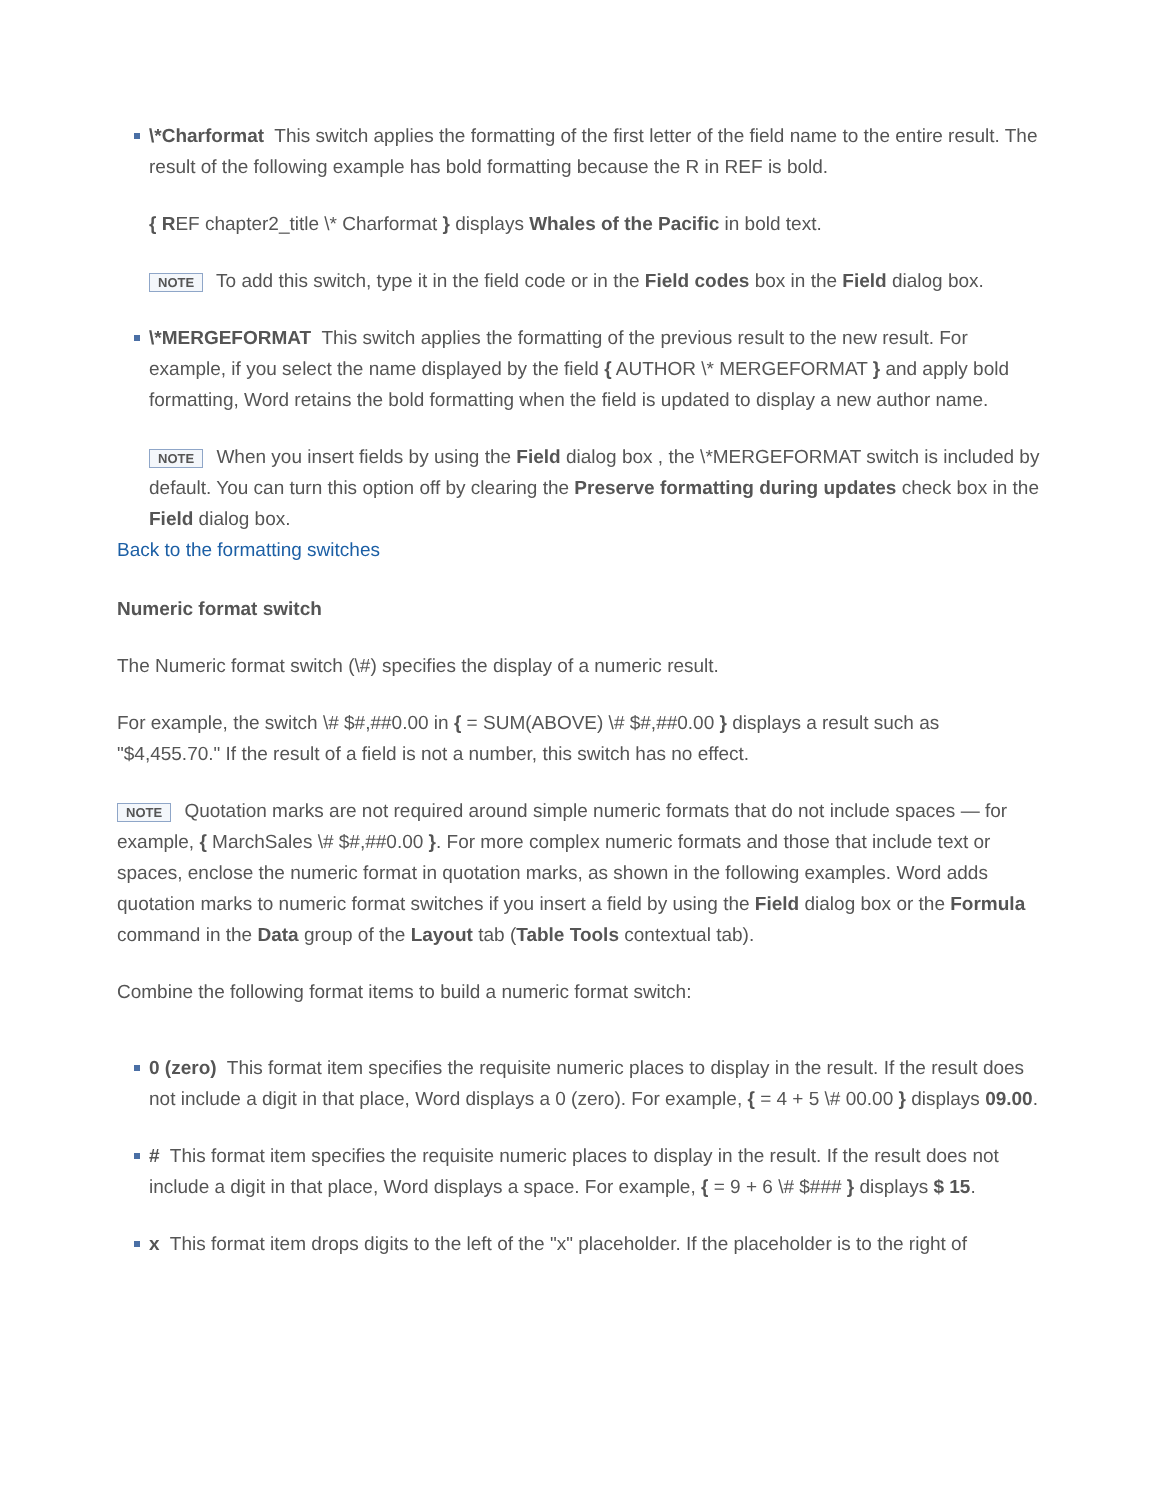\*Charformat This switch applies the formatting of the first letter of the field name to the entire result. The result of the following example has bold formatting because the R in REF is bold.
{ REF chapter2_title \* Charformat } displays Whales of the Pacific in bold text.
NOTE To add this switch, type it in the field code or in the Field codes box in the Field dialog box.
\*MERGEFORMAT This switch applies the formatting of the previous result to the new result. For example, if you select the name displayed by the field { AUTHOR \* MERGEFORMAT } and apply bold formatting, Word retains the bold formatting when the field is updated to display a new author name.
NOTE When you insert fields by using the Field dialog box , the \*MERGEFORMAT switch is included by default. You can turn this option off by clearing the Preserve formatting during updates check box in the Field dialog box.
Back to the formatting switches
Numeric format switch
The Numeric format switch (\#) specifies the display of a numeric result.
For example, the switch \# $#,##0.00 in { = SUM(ABOVE) \# $#,##0.00 } displays a result such as "$4,455.70." If the result of a field is not a number, this switch has no effect.
NOTE Quotation marks are not required around simple numeric formats that do not include spaces — for example, { MarchSales \# $#,##0.00 }. For more complex numeric formats and those that include text or spaces, enclose the numeric format in quotation marks, as shown in the following examples. Word adds quotation marks to numeric format switches if you insert a field by using the Field dialog box or the Formula command in the Data group of the Layout tab (Table Tools contextual tab).
Combine the following format items to build a numeric format switch:
0 (zero) This format item specifies the requisite numeric places to display in the result. If the result does not include a digit in that place, Word displays a 0 (zero). For example, { = 4 + 5 \# 00.00 } displays 09.00.
# This format item specifies the requisite numeric places to display in the result. If the result does not include a digit in that place, Word displays a space. For example, { = 9 + 6 \# $### } displays $ 15.
x This format item drops digits to the left of the "x" placeholder. If the placeholder is to the right of